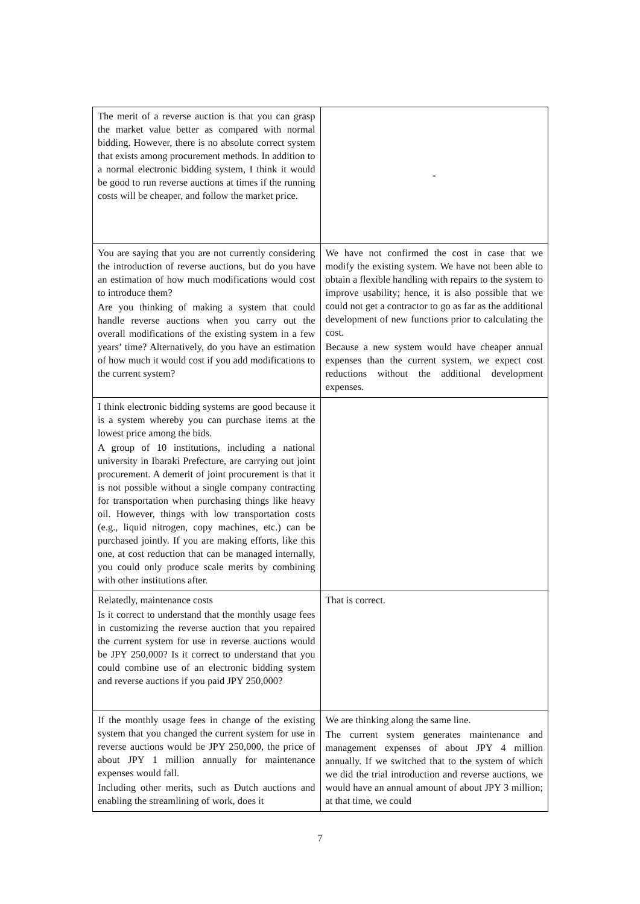| The merit of a reverse auction is that you can grasp the market value better as compared with normal bidding. However, there is no absolute correct system that exists among procurement methods. In addition to a normal electronic bidding system, I think it would be good to run reverse auctions at times if the running costs will be cheaper, and follow the market price. | - |
| You are saying that you are not currently considering the introduction of reverse auctions, but do you have an estimation of how much modifications would cost to introduce them? Are you thinking of making a system that could handle reverse auctions when you carry out the overall modifications of the existing system in a few years’ time? Alternatively, do you have an estimation of how much it would cost if you add modifications to the current system? | We have not confirmed the cost in case that we modify the existing system. We have not been able to obtain a flexible handling with repairs to the system to improve usability; hence, it is also possible that we could not get a contractor to go as far as the additional development of new functions prior to calculating the cost. Because a new system would have cheaper annual expenses than the current system, we expect cost reductions without the additional development expenses. |
| I think electronic bidding systems are good because it is a system whereby you can purchase items at the lowest price among the bids. A group of 10 institutions, including a national university in Ibaraki Prefecture, are carrying out joint procurement. A demerit of joint procurement is that it is not possible without a single company contracting for transportation when purchasing things like heavy oil. However, things with low transportation costs (e.g., liquid nitrogen, copy machines, etc.) can be purchased jointly. If you are making efforts, like this one, at cost reduction that can be managed internally, you could only produce scale merits by combining with other institutions after. | |
| Relatedly, maintenance costs Is it correct to understand that the monthly usage fees in customizing the reverse auction that you repaired the current system for use in reverse auctions would be JPY 250,000? Is it correct to understand that you could combine use of an electronic bidding system and reverse auctions if you paid JPY 250,000? | That is correct. |
| If the monthly usage fees in change of the existing system that you changed the current system for use in reverse auctions would be JPY 250,000, the price of about JPY 1 million annually for maintenance expenses would fall. Including other merits, such as Dutch auctions and enabling the streamlining of work, does it | We are thinking along the same line. The current system generates maintenance and management expenses of about JPY 4 million annually. If we switched that to the system of which we did the trial introduction and reverse auctions, we would have an annual amount of about JPY 3 million; at that time, we could |
7